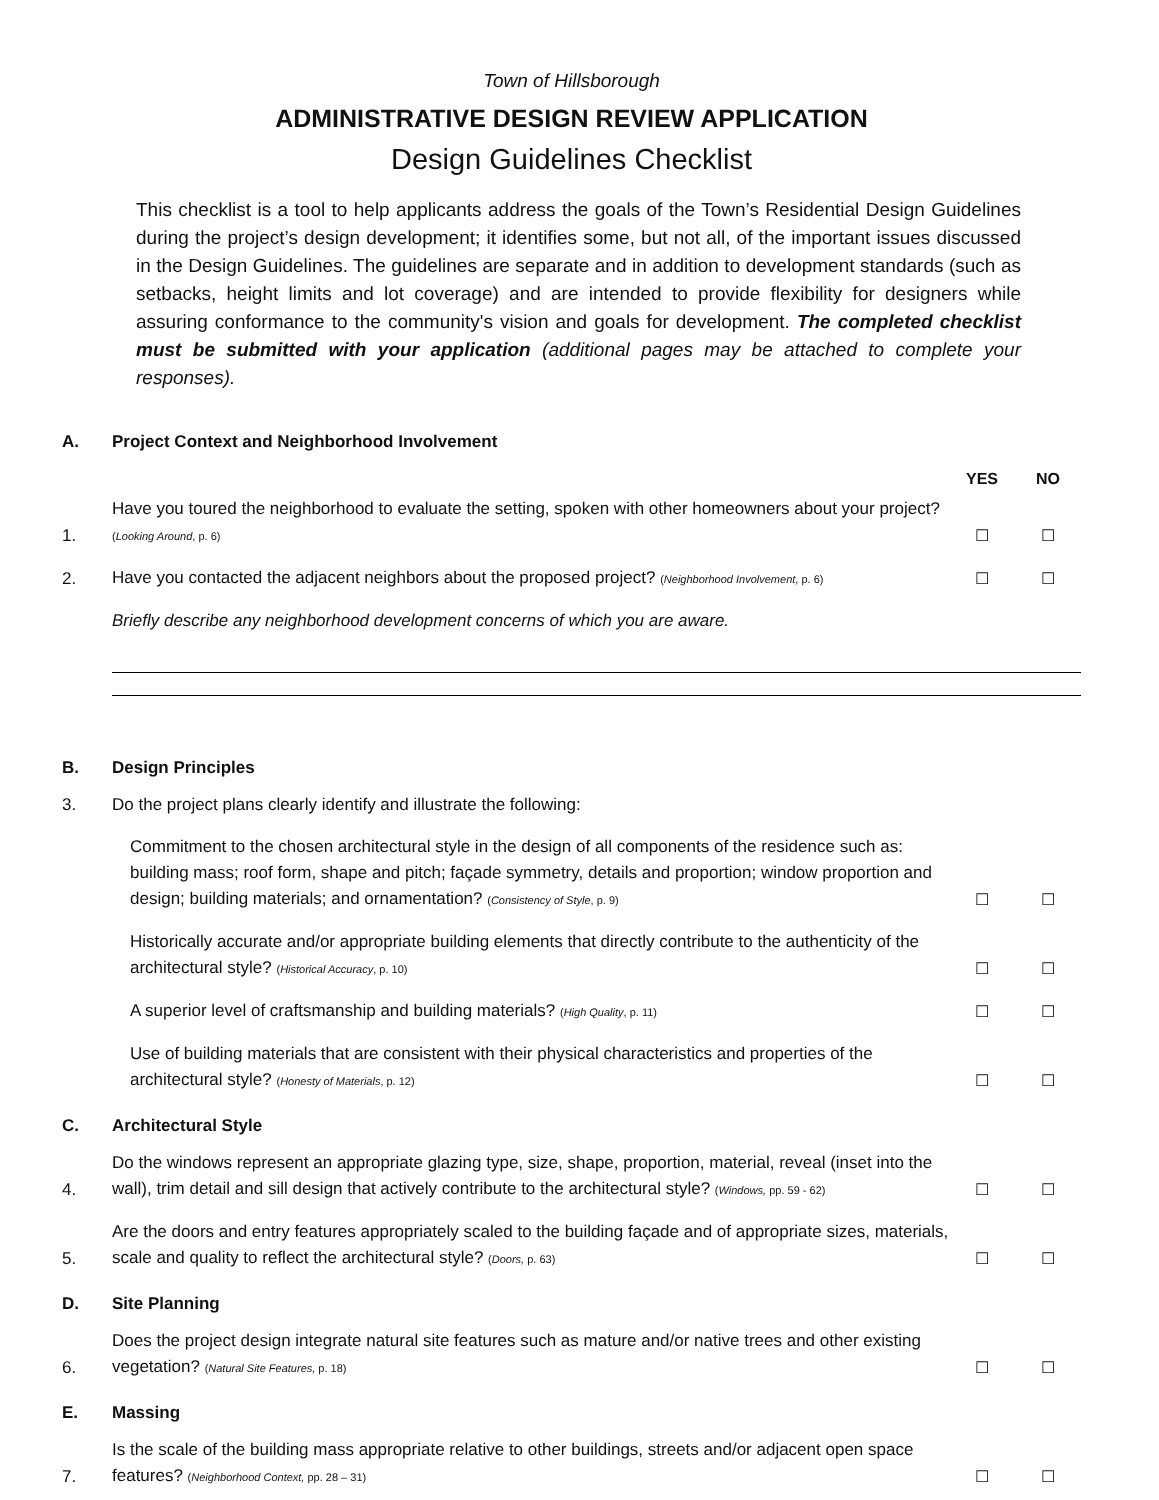Town of Hillsborough
ADMINISTRATIVE DESIGN REVIEW APPLICATION
Design Guidelines Checklist
This checklist is a tool to help applicants address the goals of the Town’s Residential Design Guidelines during the project’s design development; it identifies some, but not all, of the important issues discussed in the Design Guidelines. The guidelines are separate and in addition to development standards (such as setbacks, height limits and lot coverage) and are intended to provide flexibility for designers while assuring conformance to the community's vision and goals for development. The completed checklist must be submitted with your application (additional pages may be attached to complete your responses).
A. Project Context and Neighborhood Involvement
YES NO
1. Have you toured the neighborhood to evaluate the setting, spoken with other homeowners about your project? (Looking Around, p. 6) ☐ ☐
2. Have you contacted the adjacent neighbors about the proposed project? (Neighborhood Involvement, p. 6) ☐ ☐
Briefly describe any neighborhood development concerns of which you are aware.
B. Design Principles
3. Do the project plans clearly identify and illustrate the following:
Commitment to the chosen architectural style in the design of all components of the residence such as: building mass; roof form, shape and pitch; façade symmetry, details and proportion; window proportion and design; building materials; and ornamentation? (Consistency of Style, p. 9) ☐ ☐
Historically accurate and/or appropriate building elements that directly contribute to the authenticity of the architectural style? (Historical Accuracy, p. 10) ☐ ☐
A superior level of craftsmanship and building materials? (High Quality, p. 11) ☐ ☐
Use of building materials that are consistent with their physical characteristics and properties of the architectural style? (Honesty of Materials, p. 12) ☐ ☐
C. Architectural Style
4. Do the windows represent an appropriate glazing type, size, shape, proportion, material, reveal (inset into the wall), trim detail and sill design that actively contribute to the architectural style? (Windows, pp. 59 - 62) ☐ ☐
5. Are the doors and entry features appropriately scaled to the building façade and of appropriate sizes, materials, scale and quality to reflect the architectural style? (Doors, p. 63) ☐ ☐
D. Site Planning
6. Does the project design integrate natural site features such as mature and/or native trees and other existing vegetation? (Natural Site Features, p. 18) ☐ ☐
E. Massing
7. Is the scale of the building mass appropriate relative to other buildings, streets and/or adjacent open space features? (Neighborhood Context, pp. 28 – 31) ☐ ☐